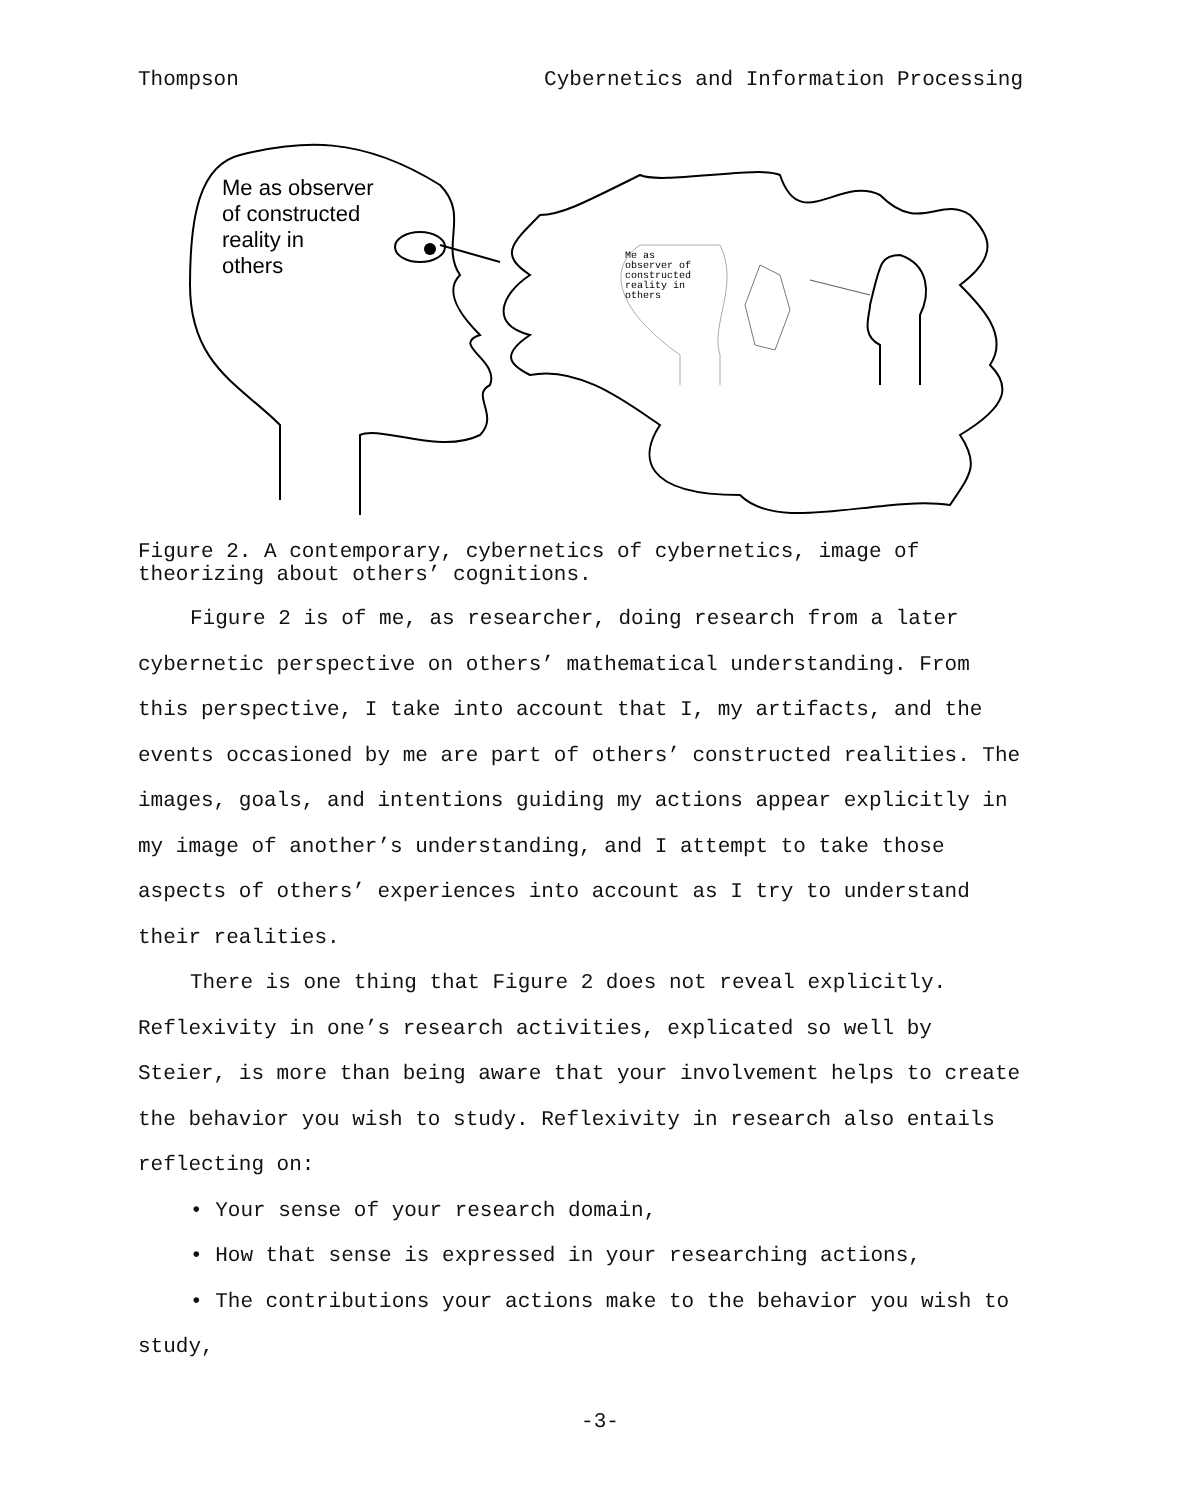Thompson Cybernetics and Information Processing
Me as
observer of
constructed
reality in
others
Me as observer
of constructed
reality in
others
Figure 2. A contemporary, cybernetics of cybernetics, image of theorizing about others’ cognitions.
Figure 2 is of me, as researcher, doing research from a later cybernetic perspective on others’ mathematical understanding. From this perspective, I take into account that I, my artifacts, and the events occasioned by me are part of others’ constructed realities. The images, goals, and intentions guiding my actions appear explicitly in my image of another’s understanding, and I attempt to take those aspects of others’ experiences into account as I try to understand their realities.
There is one thing that Figure 2 does not reveal explicitly. Reflexivity in one’s research activities, explicated so well by Steier, is more than being aware that your involvement helps to create the behavior you wish to study. Reflexivity in research also entails reflecting on:
• Your sense of your research domain,
• How that sense is expressed in your researching actions,
• The contributions your actions make to the behavior you wish to study,
-3-